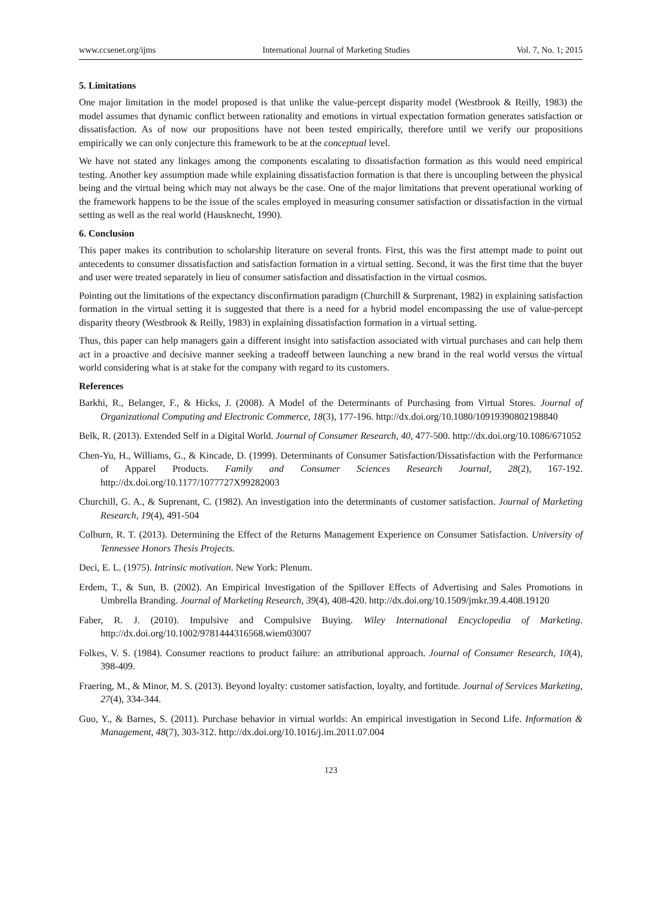www.ccsenet.org/ijms International Journal of Marketing Studies Vol. 7, No. 1; 2015
5. Limitations
One major limitation in the model proposed is that unlike the value-percept disparity model (Westbrook & Reilly, 1983) the model assumes that dynamic conflict between rationality and emotions in virtual expectation formation generates satisfaction or dissatisfaction. As of now our propositions have not been tested empirically, therefore until we verify our propositions empirically we can only conjecture this framework to be at the conceptual level.
We have not stated any linkages among the components escalating to dissatisfaction formation as this would need empirical testing. Another key assumption made while explaining dissatisfaction formation is that there is uncoupling between the physical being and the virtual being which may not always be the case. One of the major limitations that prevent operational working of the framework happens to be the issue of the scales employed in measuring consumer satisfaction or dissatisfaction in the virtual setting as well as the real world (Hausknecht, 1990).
6. Conclusion
This paper makes its contribution to scholarship literature on several fronts. First, this was the first attempt made to point out antecedents to consumer dissatisfaction and satisfaction formation in a virtual setting. Second, it was the first time that the buyer and user were treated separately in lieu of consumer satisfaction and dissatisfaction in the virtual cosmos.
Pointing out the limitations of the expectancy disconfirmation paradigm (Churchill & Surprenant, 1982) in explaining satisfaction formation in the virtual setting it is suggested that there is a need for a hybrid model encompassing the use of value-percept disparity theory (Westbrook & Reilly, 1983) in explaining dissatisfaction formation in a virtual setting.
Thus, this paper can help managers gain a different insight into satisfaction associated with virtual purchases and can help them act in a proactive and decisive manner seeking a tradeoff between launching a new brand in the real world versus the virtual world considering what is at stake for the company with regard to its customers.
References
Barkhi, R., Belanger, F., & Hicks, J. (2008). A Model of the Determinants of Purchasing from Virtual Stores. Journal of Organizational Computing and Electronic Commerce, 18(3), 177-196. http://dx.doi.org/10.1080/10919390802198840
Belk, R. (2013). Extended Self in a Digital World. Journal of Consumer Research, 40, 477-500. http://dx.doi.org/10.1086/671052
Chen-Yu, H., Williams, G., & Kincade, D. (1999). Determinants of Consumer Satisfaction/Dissatisfaction with the Performance of Apparel Products. Family and Consumer Sciences Research Journal, 28(2), 167-192. http://dx.doi.org/10.1177/1077727X99282003
Churchill, G. A., & Suprenant, C. (1982). An investigation into the determinants of customer satisfaction. Journal of Marketing Research, 19(4), 491-504
Colburn, R. T. (2013). Determining the Effect of the Returns Management Experience on Consumer Satisfaction. University of Tennessee Honors Thesis Projects.
Deci, E. L. (1975). Intrinsic motivation. New York: Plenum.
Erdem, T., & Sun, B. (2002). An Empirical Investigation of the Spillover Effects of Advertising and Sales Promotions in Umbrella Branding. Journal of Marketing Research, 39(4), 408-420. http://dx.doi.org/10.1509/jmkr.39.4.408.19120
Faber, R. J. (2010). Impulsive and Compulsive Buying. Wiley International Encyclopedia of Marketing. http://dx.doi.org/10.1002/9781444316568.wiem03007
Folkes, V. S. (1984). Consumer reactions to product failure: an attributional approach. Journal of Consumer Research, 10(4), 398-409.
Fraering, M., & Minor, M. S. (2013). Beyond loyalty: customer satisfaction, loyalty, and fortitude. Journal of Services Marketing, 27(4), 334-344.
Guo, Y., & Barnes, S. (2011). Purchase behavior in virtual worlds: An empirical investigation in Second Life. Information & Management, 48(7), 303-312. http://dx.doi.org/10.1016/j.im.2011.07.004
123